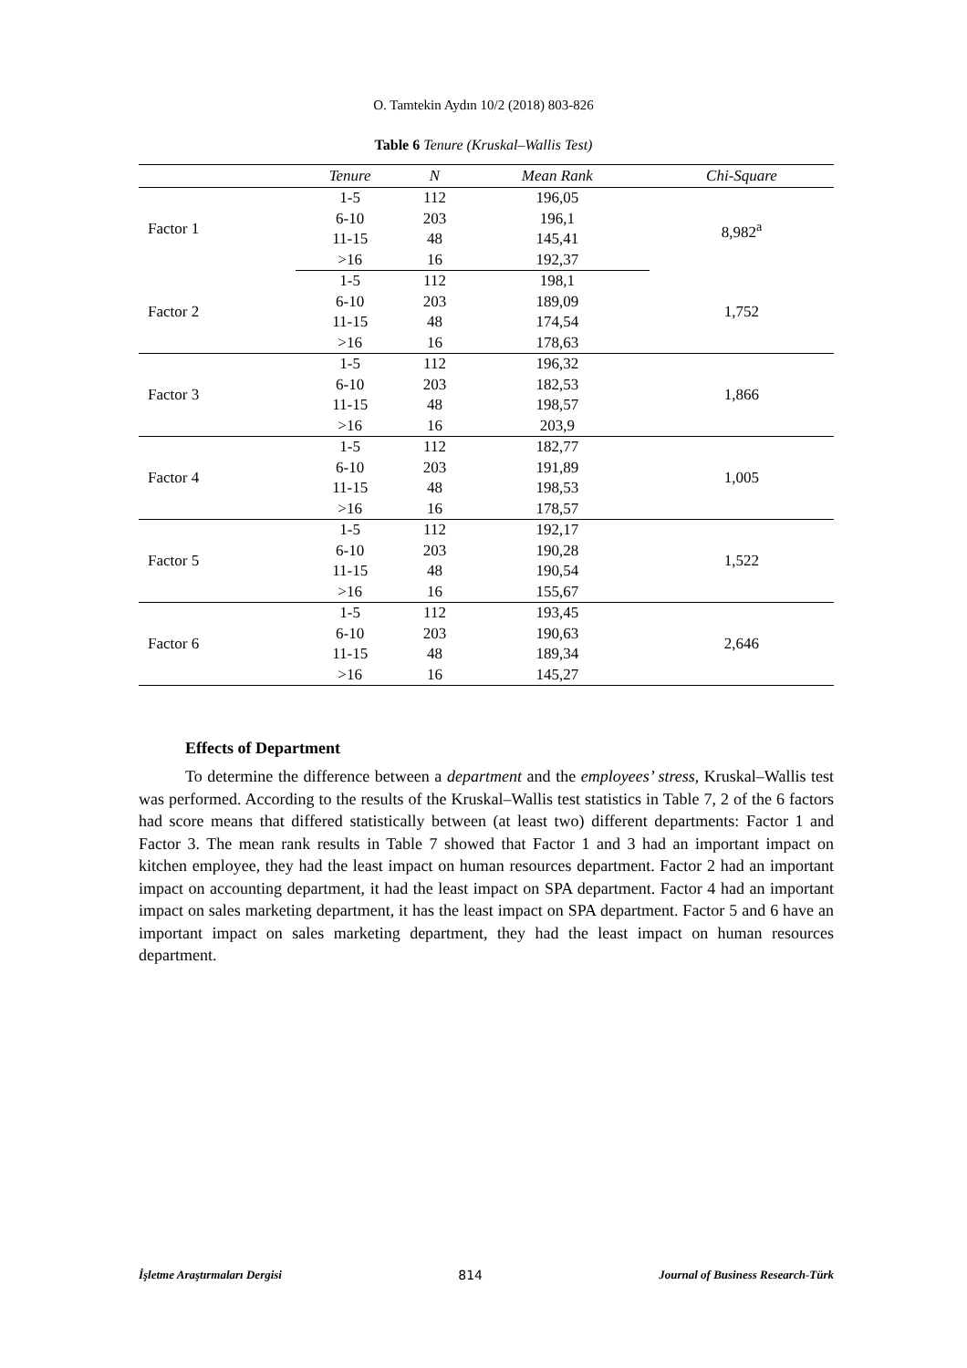O. Tamtekin Aydın 10/2 (2018) 803-826
Table 6 Tenure (Kruskal–Wallis Test)
| | Tenure | N | Mean Rank | Chi-Square |
| --- | --- | --- | --- | --- |
| Factor 1 | 1-5 | 112 | 196,05 | 8,982<sup>a</sup> |
| | 6-10 | 203 | 196,1 | |
| | 11-15 | 48 | 145,41 | |
| | >16 | 16 | 192,37 | |
| Factor 2 | 1-5 | 112 | 198,1 | 1,752 |
| | 6-10 | 203 | 189,09 | |
| | 11-15 | 48 | 174,54 | |
| | >16 | 16 | 178,63 | |
| Factor 3 | 1-5 | 112 | 196,32 | 1,866 |
| | 6-10 | 203 | 182,53 | |
| | 11-15 | 48 | 198,57 | |
| | >16 | 16 | 203,9 | |
| Factor 4 | 1-5 | 112 | 182,77 | 1,005 |
| | 6-10 | 203 | 191,89 | |
| | 11-15 | 48 | 198,53 | |
| | >16 | 16 | 178,57 | |
| Factor 5 | 1-5 | 112 | 192,17 | 1,522 |
| | 6-10 | 203 | 190,28 | |
| | 11-15 | 48 | 190,54 | |
| | >16 | 16 | 155,67 | |
| Factor 6 | 1-5 | 112 | 193,45 | 2,646 |
| | 6-10 | 203 | 190,63 | |
| | 11-15 | 48 | 189,34 | |
| | >16 | 16 | 145,27 | |
Effects of Department
To determine the difference between a department and the employees’ stress, Kruskal–Wallis test was performed. According to the results of the Kruskal–Wallis test statistics in Table 7, 2 of the 6 factors had score means that differed statistically between (at least two) different departments: Factor 1 and Factor 3. The mean rank results in Table 7 showed that Factor 1 and 3 had an important impact on kitchen employee, they had the least impact on human resources department. Factor 2 had an important impact on accounting department, it had the least impact on SPA department. Factor 4 had an important impact on sales marketing department, it has the least impact on SPA department. Factor 5 and 6 have an important impact on sales marketing department, they had the least impact on human resources department.
İşletme Araştırmaları Dergisi 814 Journal of Business Research-Türk